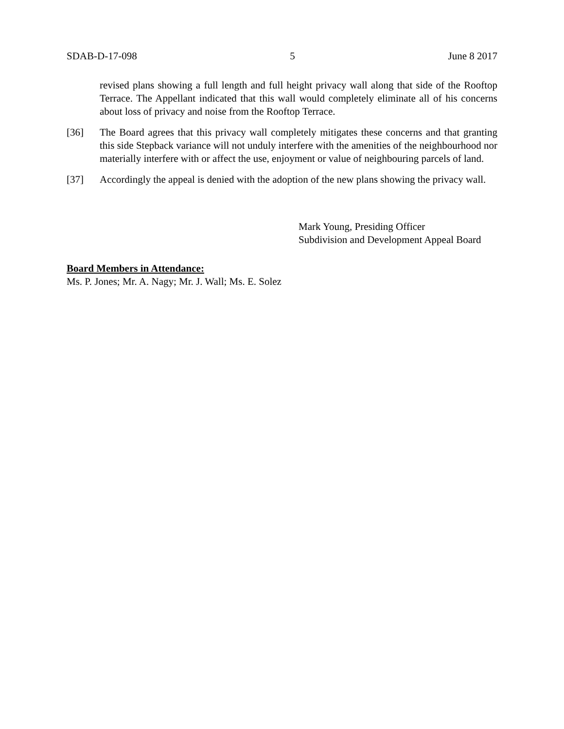SDAB-D-17-098 5 June 8 2017
revised plans showing a full length and full height privacy wall along that side of the Rooftop Terrace. The Appellant indicated that this wall would completely eliminate all of his concerns about loss of privacy and noise from the Rooftop Terrace.
[36] The Board agrees that this privacy wall completely mitigates these concerns and that granting this side Stepback variance will not unduly interfere with the amenities of the neighbourhood nor materially interfere with or affect the use, enjoyment or value of neighbouring parcels of land.
[37] Accordingly the appeal is denied with the adoption of the new plans showing the privacy wall.
Mark Young, Presiding Officer
Subdivision and Development Appeal Board
Board Members in Attendance:
Ms. P. Jones; Mr. A. Nagy; Mr. J. Wall; Ms. E. Solez